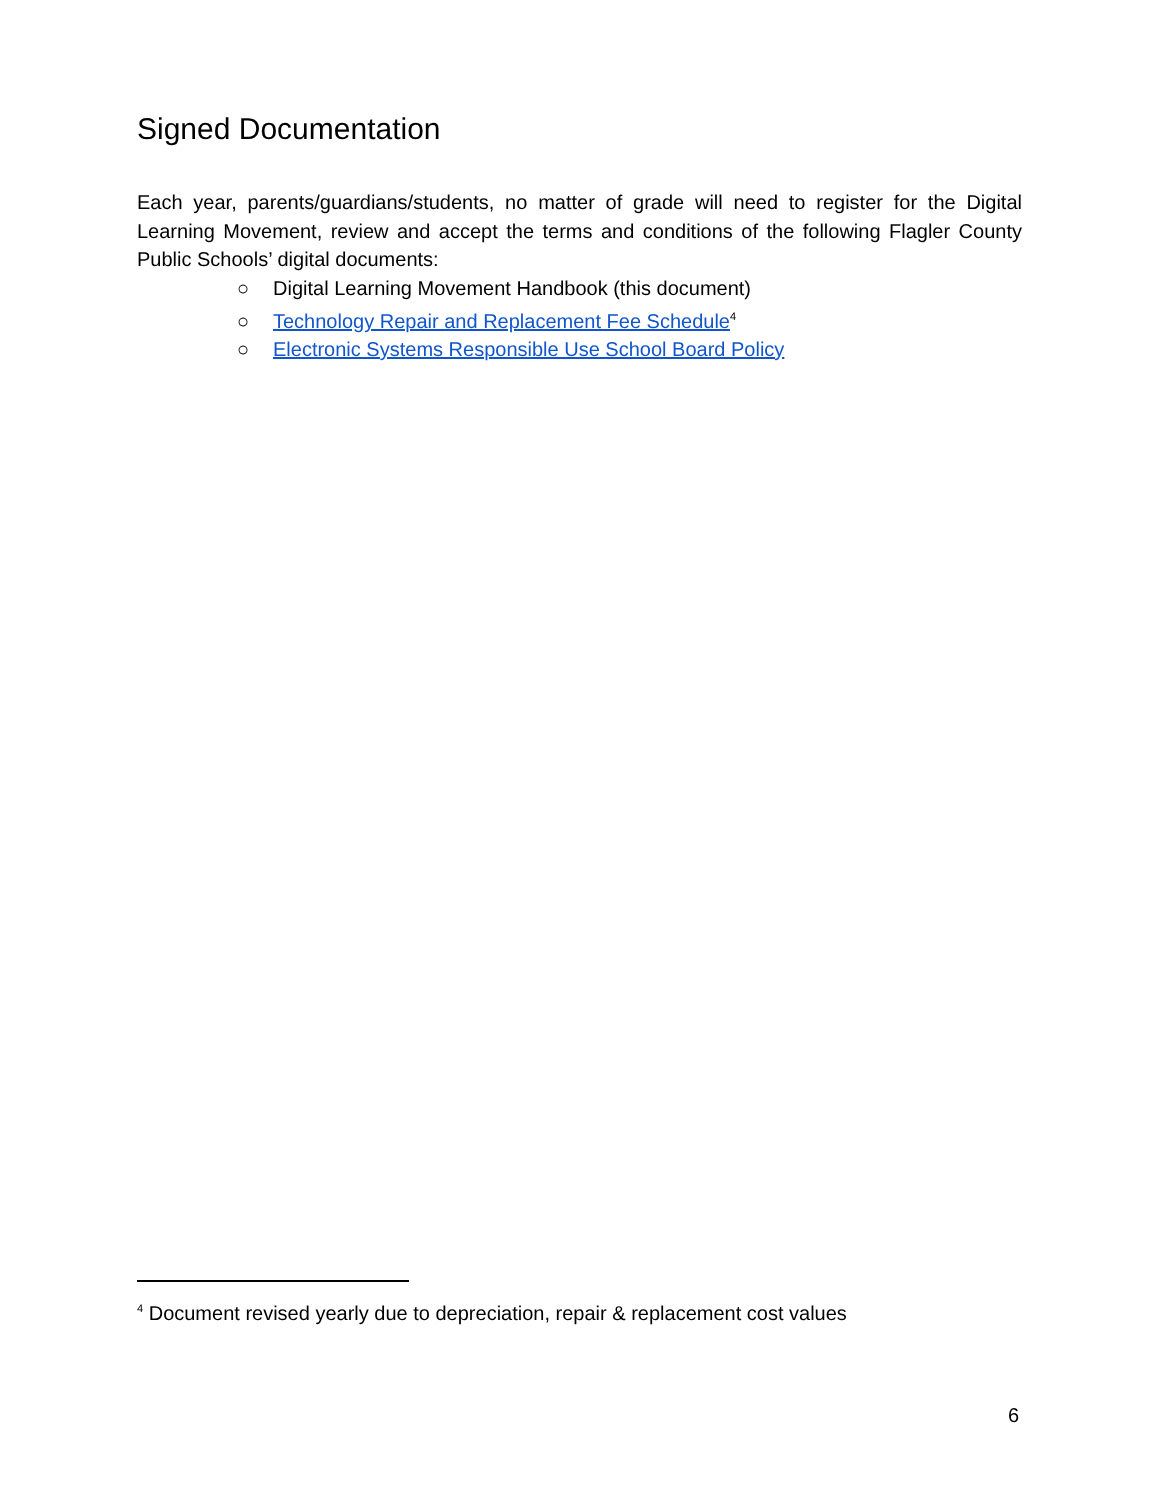Signed Documentation
Each year, parents/guardians/students, no matter of grade will need to register for the Digital Learning Movement, review and accept the terms and conditions of the following Flagler County Public Schools’ digital documents:
○ Digital Learning Movement Handbook (this document)
○ Technology Repair and Replacement Fee Schedule<sup>4</sup>
○ Electronic Systems Responsible Use School Board Policy
<sup>4</sup> Document revised yearly due to depreciation, repair & replacement cost values
6